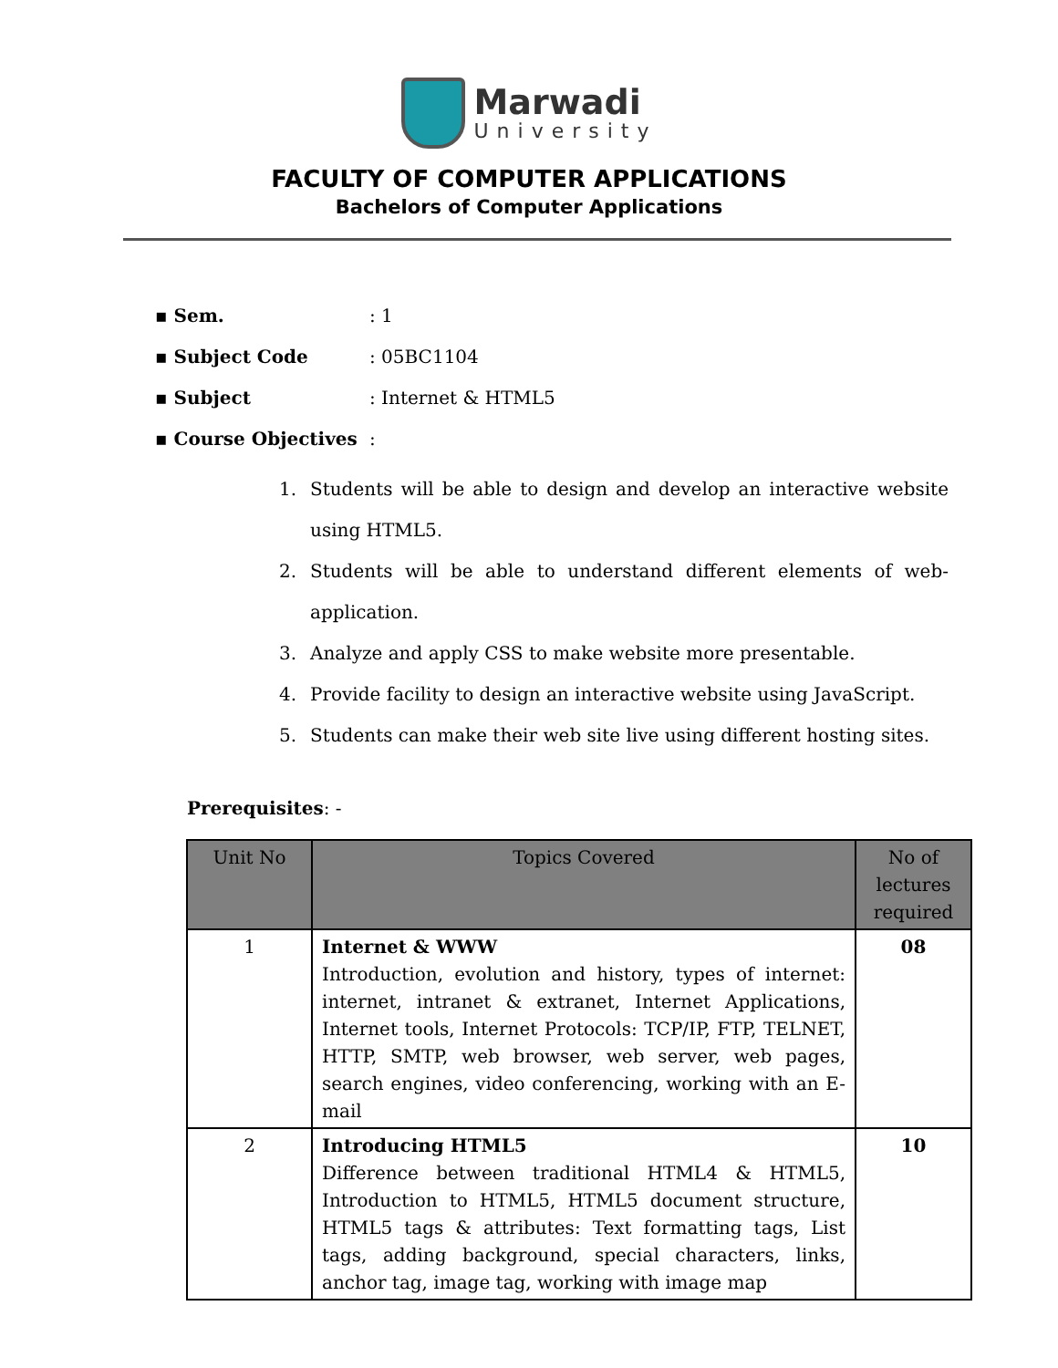Marwadi
University
FACULTY OF COMPUTER APPLICATIONS
Bachelors of Computer Applications
▪ Sem.: 1
▪ Subject Code: 05BC1104
▪ Subject: Internet & HTML5
▪ Course Objectives:
1. Students will be able to design and develop an interactive website using HTML5.
2. Students will be able to understand different elements of web-application.
3. Analyze and apply CSS to make website more presentable.
4. Provide facility to design an interactive website using JavaScript.
5. Students can make their web site live using different hosting sites.
Prerequisites: -
| Unit No | Topics Covered | No of lectures required |
| --- | --- | --- |
| 1 | Internet & WWW Introduction, evolution and history, types of internet: internet, intranet & extranet, Internet Applications, Internet tools, Internet Protocols: TCP/IP, FTP, TELNET, HTTP, SMTP, web browser, web server, web pages, search engines, video conferencing, working with an E-mail | 08 |
| 2 | Introducing HTML5 Difference between traditional HTML4 & HTML5, Introduction to HTML5, HTML5 document structure, HTML5 tags & attributes: Text formatting tags, List tags, adding background, special characters, links, anchor tag, image tag, working with image map | 10 |